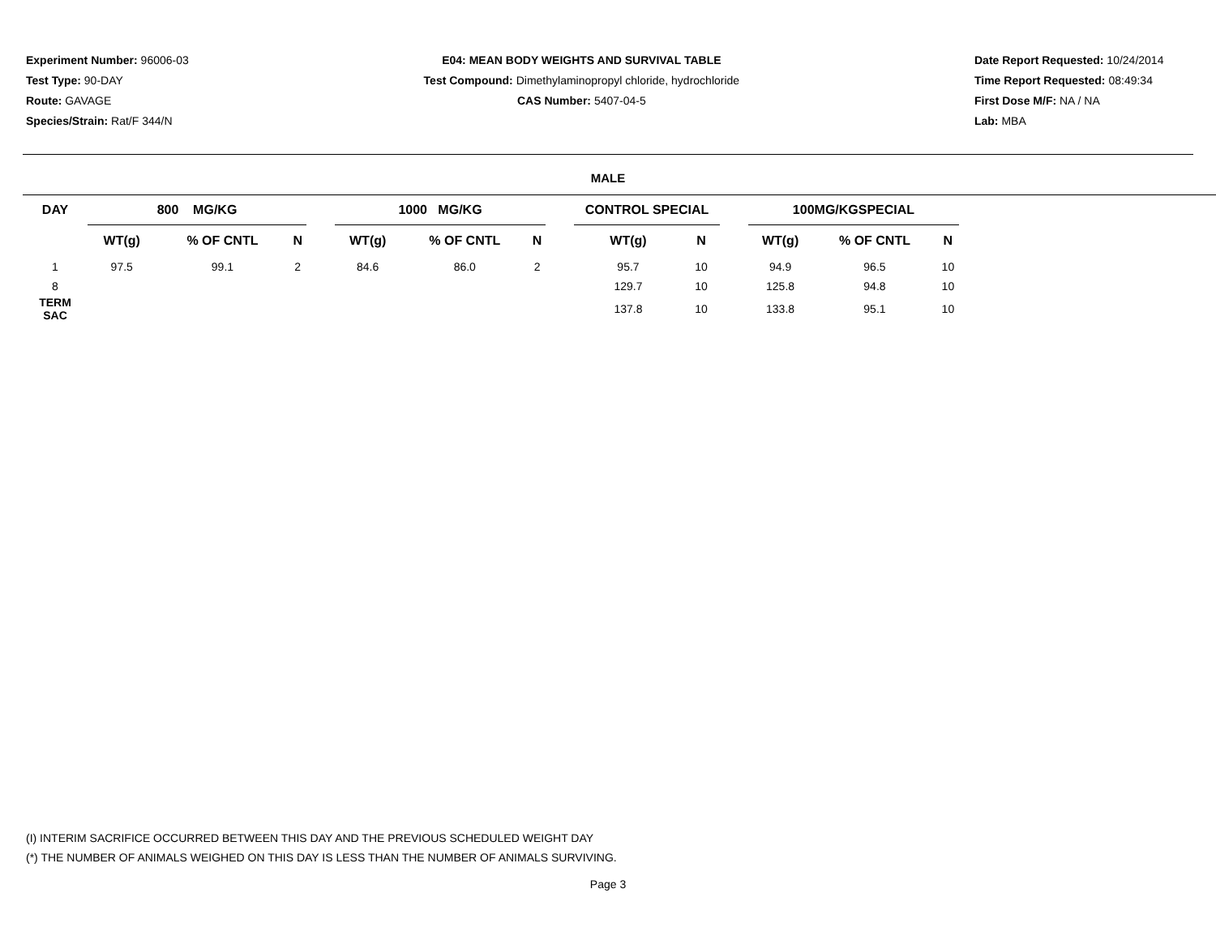Experiment Number: 96006-03
Test Type: 90-DAY
Route: GAVAGE
Species/Strain: Rat/F 344/N
E04: MEAN BODY WEIGHTS AND SURVIVAL TABLE
Test Compound: Dimethylaminopropyl chloride, hydrochloride
CAS Number: 5407-04-5
Date Report Requested: 10/24/2014
Time Report Requested: 08:49:34
First Dose M/F: NA / NA
Lab: MBA
MALE
| DAY | 800 MG/KG | | | | 1000 MG/KG | | | | CONTROL SPECIAL | | | 100MG/KGSPECIAL | | |
| --- | --- | --- | --- | --- | --- | --- | --- | --- | --- | --- | --- | --- | --- | --- |
| | WT(g) | % OF CNTL | N | | WT(g) | % OF CNTL | N | | WT(g) | N | | WT(g) | % OF CNTL | N |
| 1 | 97.5 | 99.1 | 2 | | 84.6 | 86.0 | 2 | | 95.7 | 10 | | 94.9 | 96.5 | 10 |
| 8 | | | | | | | | | 129.7 | 10 | | 125.8 | 94.8 | 10 |
| TERM SAC | | | | | | | | | 137.8 | 10 | | 133.8 | 95.1 | 10 |
(I) INTERIM SACRIFICE OCCURRED BETWEEN THIS DAY AND THE PREVIOUS SCHEDULED WEIGHT DAY
(*) THE NUMBER OF ANIMALS WEIGHED ON THIS DAY IS LESS THAN THE NUMBER OF ANIMALS SURVIVING.
Page 3